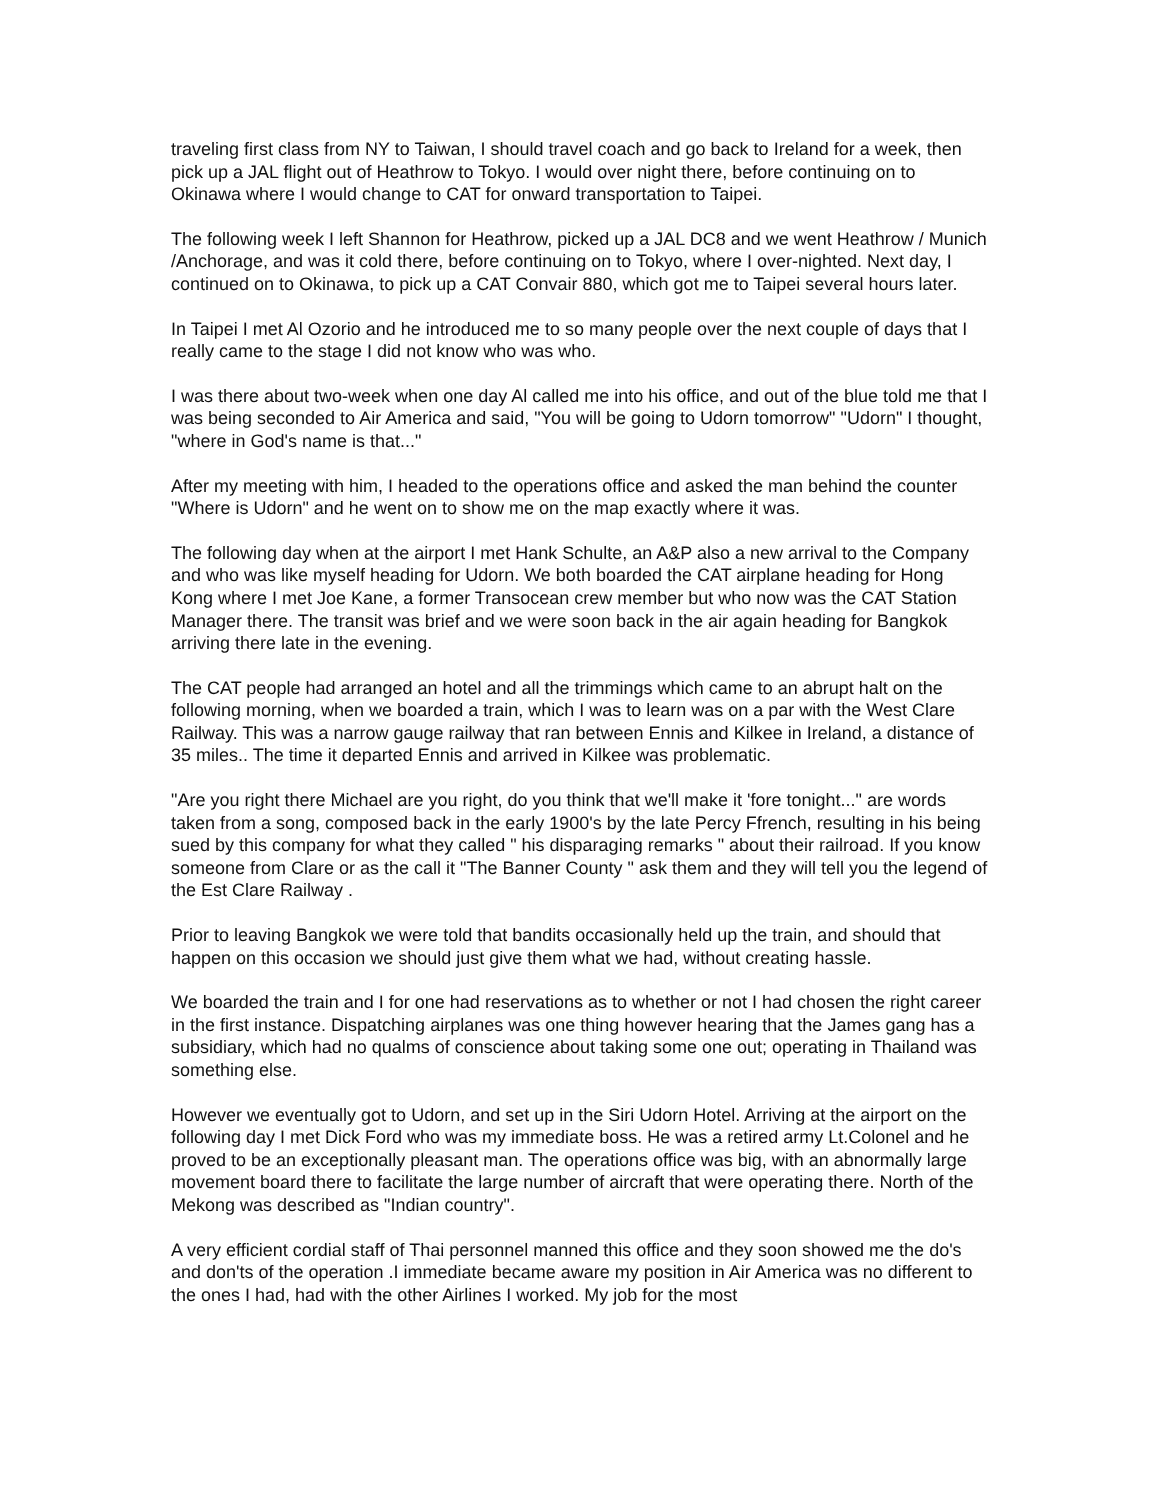traveling first class from NY to Taiwan, I should travel coach and go back to Ireland for a week, then pick up a JAL flight out of Heathrow to Tokyo. I would over night there, before continuing on to Okinawa where I would change to CAT for onward transportation to Taipei.
The following week I left Shannon for Heathrow, picked up a JAL DC8 and we went Heathrow / Munich /Anchorage, and was it cold there, before continuing on to Tokyo, where I over-nighted. Next day, I continued on to Okinawa, to pick up a CAT Convair 880, which got me to Taipei several hours later.
In Taipei I met Al Ozorio and he introduced me to so many people over the next couple of days that I really came to the stage I did not know who was who.
I was there about two-week when one day Al called me into his office, and out of the blue told me that I was being seconded to Air America and said, "You will be going to Udorn tomorrow" "Udorn" I thought, "where in God's name is that..."
After my meeting with him, I headed to the operations office and asked the man behind the counter "Where is Udorn" and he went on to show me on the map exactly where it was.
The following day when at the airport I met Hank Schulte, an A&P also a new arrival to the Company and who was like myself heading for Udorn. We both boarded the CAT airplane heading for Hong Kong where I met Joe Kane, a former Transocean crew member but who now was the CAT Station Manager there. The transit was brief and we were soon back in the air again heading for Bangkok arriving there late in the evening.
The CAT people had arranged an hotel and all the trimmings which came to an abrupt halt on the following morning, when we boarded a train, which I was to learn was on a par with the West Clare Railway. This was a narrow gauge railway that ran between Ennis and Kilkee in Ireland, a distance of 35 miles.. The time it departed Ennis and arrived in Kilkee was problematic.
"Are you right there Michael are you right, do you think that we'll make it 'fore tonight..." are words taken from a song, composed back in the early 1900's by the late Percy Ffrench, resulting in his being sued by this company for what they called " his disparaging remarks " about their railroad. If you know someone from Clare or as the call it "The Banner County " ask them and they will tell you the legend of the Est Clare Railway .
Prior to leaving Bangkok we were told that bandits occasionally held up the train, and should that happen on this occasion we should just give them what we had, without creating hassle.
We boarded the train and I for one had reservations as to whether or not I had chosen the right career in the first instance. Dispatching airplanes was one thing however hearing that the James gang has a subsidiary, which had no qualms of conscience about taking some one out; operating in Thailand was something else.
However we eventually got to Udorn, and set up in the Siri Udorn Hotel. Arriving at the airport on the following day I met Dick Ford who was my immediate boss. He was a retired army Lt.Colonel and he proved to be an exceptionally pleasant man. The operations office was big, with an abnormally large movement board there to facilitate the large number of aircraft that were operating there. North of the Mekong was described as "Indian country".
A very efficient cordial staff of Thai personnel manned this office and they soon showed me the do's and don'ts of the operation .I immediate became aware my position in Air America was no different to the ones I had, had with the other Airlines I worked. My job for the most